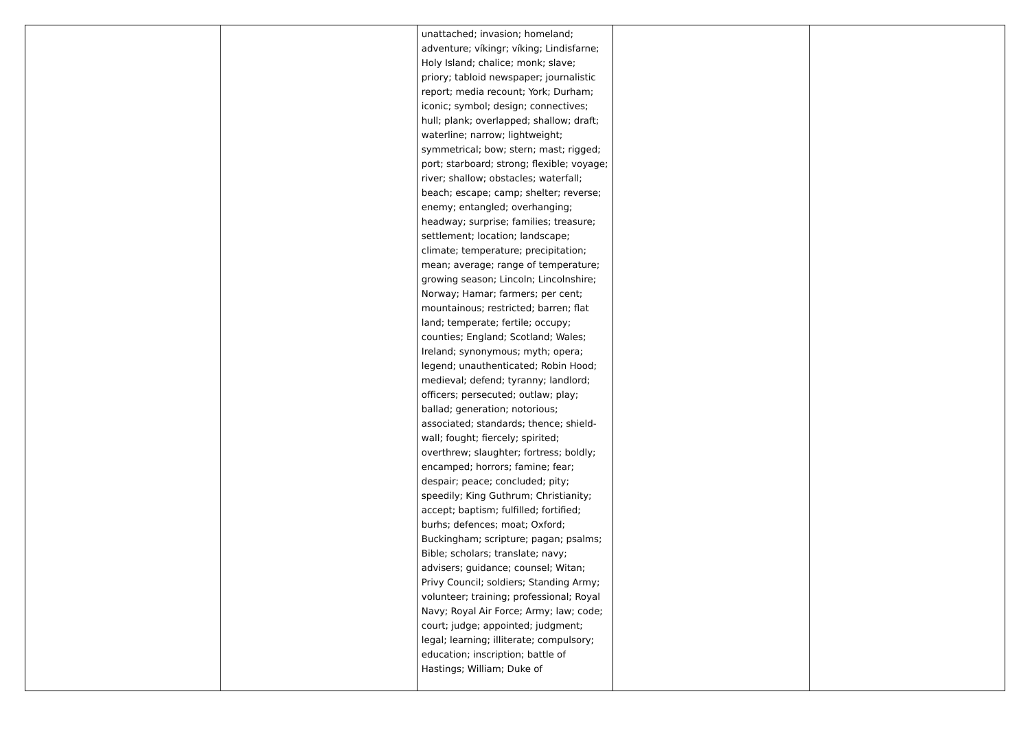| | | unattached; invasion; homeland; adventure; víkingr; víking; Lindisfarne; Holy Island; chalice; monk; slave; priory; tabloid newspaper; journalistic report; media recount; York; Durham; iconic; symbol; design; connectives; hull; plank; overlapped; shallow; draft; waterline; narrow; lightweight; symmetrical; bow; stern; mast; rigged; port; starboard; strong; flexible; voyage; river; shallow; obstacles; waterfall; beach; escape; camp; shelter; reverse; enemy; entangled; overhanging; headway; surprise; families; treasure; settlement; location; landscape; climate; temperature; precipitation; mean; average; range of temperature; growing season; Lincoln; Lincolnshire; Norway; Hamar; farmers; per cent; mountainous; restricted; barren; flat land; temperate; fertile; occupy; counties; England; Scotland; Wales; Ireland; synonymous; myth; opera; legend; unauthenticated; Robin Hood; medieval; defend; tyranny; landlord; officers; persecuted; outlaw; play; ballad; generation; notorious; associated; standards; thence; shield-wall; fought; fiercely; spirited; overthrew; slaughter; fortress; boldly; encamped; horrors; famine; fear; despair; peace; concluded; pity; speedily; King Guthrum; Christianity; accept; baptism; fulfilled; fortified; burhs; defences; moat; Oxford; Buckingham; scripture; pagan; psalms; Bible; scholars; translate; navy; advisers; guidance; counsel; Witan; Privy Council; soldiers; Standing Army; volunteer; training; professional; Royal Navy; Royal Air Force; Army; law; code; court; judge; appointed; judgment; legal; learning; illiterate; compulsory; education; inscription; battle of Hastings; William; Duke of | | |